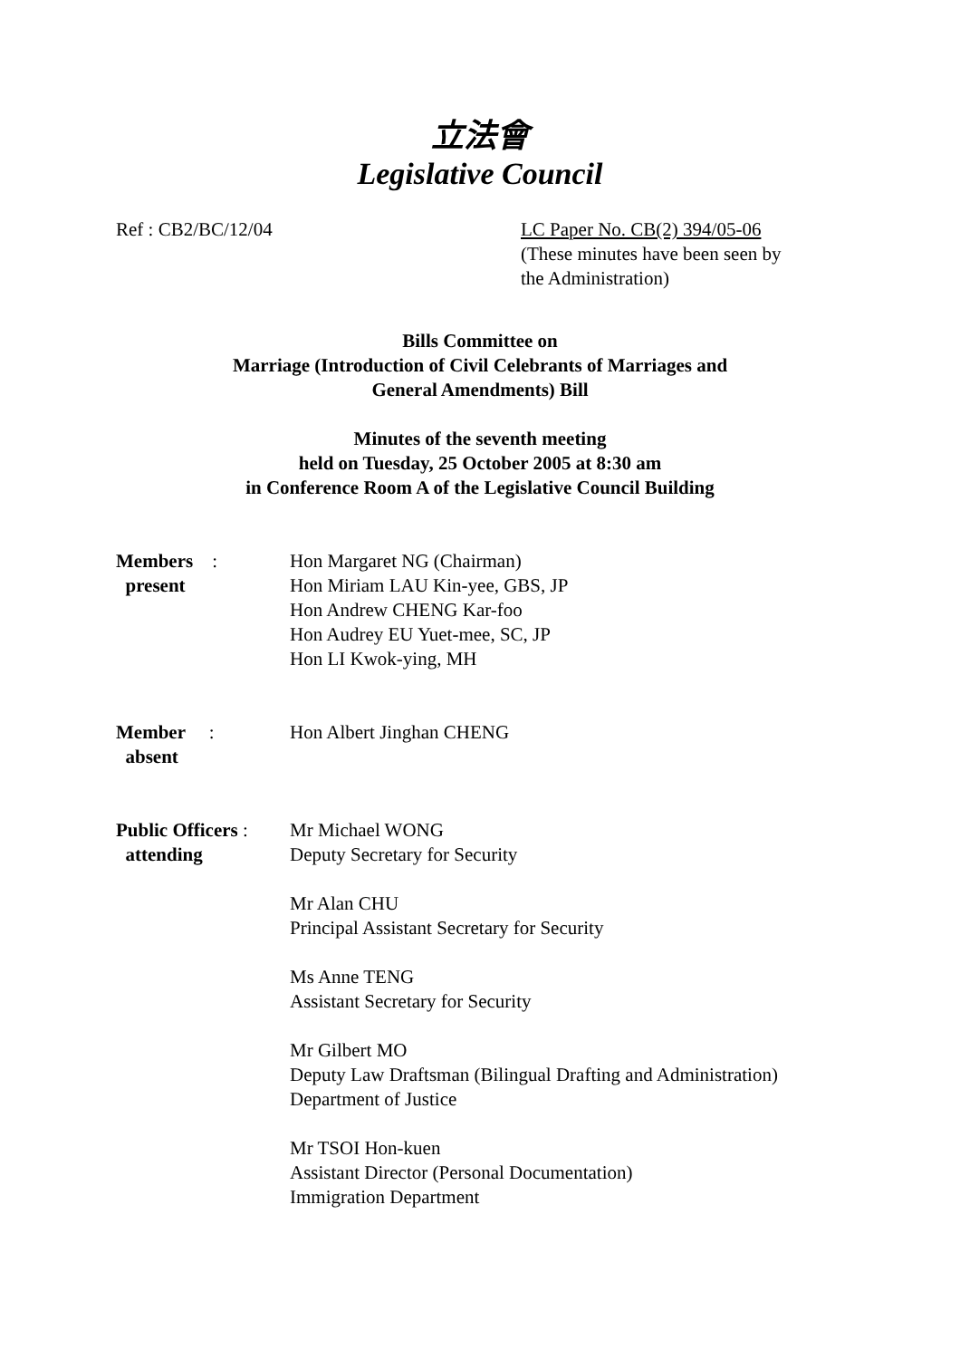立法會
Legislative Council
Ref : CB2/BC/12/04 LC Paper No. CB(2) 394/05-06
(These minutes have been seen by
the Administration)
Bills Committee on
Marriage (Introduction of Civil Celebrants of Marriages and
General Amendments) Bill
Minutes of the seventh meeting
held on Tuesday, 25 October 2005 at 8:30 am
in Conference Room A of the Legislative Council Building
| Members : present | Hon Margaret NG (Chairman) Hon Miriam LAU Kin-yee, GBS, JP Hon Andrew CHENG Kar-foo Hon Audrey EU Yuet-mee, SC, JP Hon LI Kwok-ying, MH |
| Member : absent | Hon Albert Jinghan CHENG |
| Public Officers : attending | Mr Michael WONG Deputy Secretary for Security Mr Alan CHU Principal Assistant Secretary for Security Ms Anne TENG Assistant Secretary for Security Mr Gilbert MO Deputy Law Draftsman (Bilingual Drafting and Administration) Department of Justice Mr TSOI Hon-kuen Assistant Director (Personal Documentation) Immigration Department |